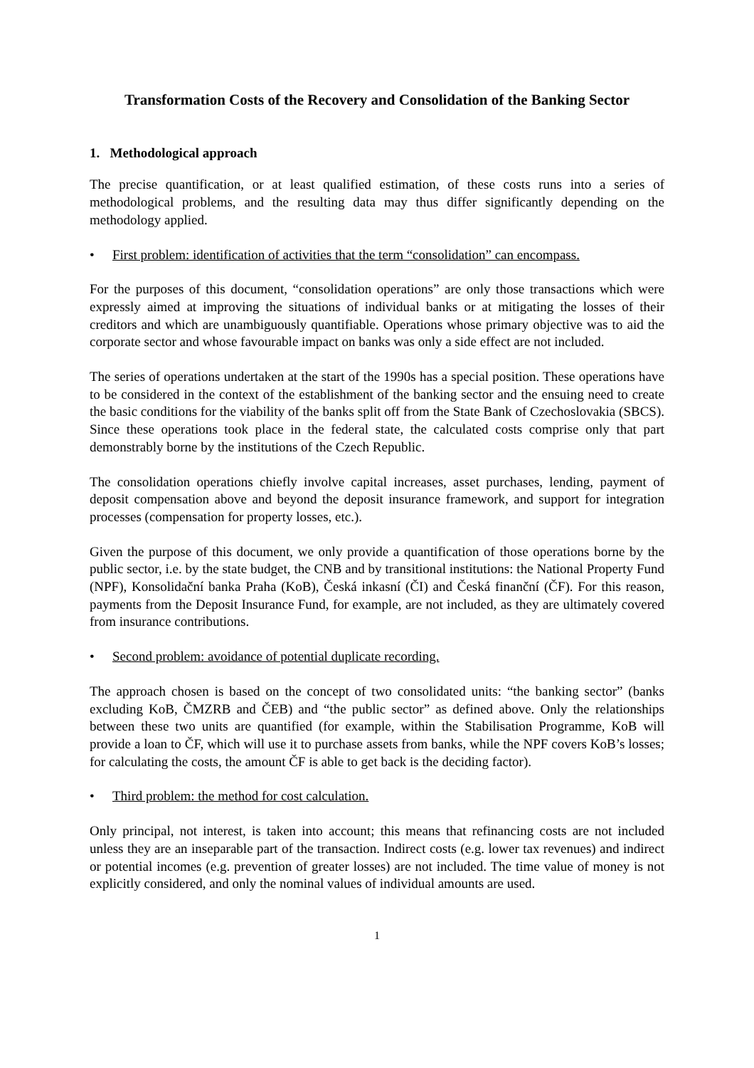Transformation Costs of the Recovery and Consolidation of the Banking Sector
1. Methodological approach
The precise quantification, or at least qualified estimation, of these costs runs into a series of methodological problems, and the resulting data may thus differ significantly depending on the methodology applied.
• First problem: identification of activities that the term “consolidation” can encompass.
For the purposes of this document, “consolidation operations” are only those transactions which were expressly aimed at improving the situations of individual banks or at mitigating the losses of their creditors and which are unambiguously quantifiable. Operations whose primary objective was to aid the corporate sector and whose favourable impact on banks was only a side effect are not included.
The series of operations undertaken at the start of the 1990s has a special position. These operations have to be considered in the context of the establishment of the banking sector and the ensuing need to create the basic conditions for the viability of the banks split off from the State Bank of Czechoslovakia (SBCS). Since these operations took place in the federal state, the calculated costs comprise only that part demonstrably borne by the institutions of the Czech Republic.
The consolidation operations chiefly involve capital increases, asset purchases, lending, payment of deposit compensation above and beyond the deposit insurance framework, and support for integration processes (compensation for property losses, etc.).
Given the purpose of this document, we only provide a quantification of those operations borne by the public sector, i.e. by the state budget, the CNB and by transitional institutions: the National Property Fund (NPF), Konsolidační banka Praha (KoB), Česká inkasní (ČI) and Česká finanční (ČF). For this reason, payments from the Deposit Insurance Fund, for example, are not included, as they are ultimately covered from insurance contributions.
• Second problem: avoidance of potential duplicate recording.
The approach chosen is based on the concept of two consolidated units: “the banking sector” (banks excluding KoB, ČMZRB and ČEB) and “the public sector” as defined above. Only the relationships between these two units are quantified (for example, within the Stabilisation Programme, KoB will provide a loan to ČF, which will use it to purchase assets from banks, while the NPF covers KoB’s losses; for calculating the costs, the amount ČF is able to get back is the deciding factor).
• Third problem: the method for cost calculation.
Only principal, not interest, is taken into account; this means that refinancing costs are not included unless they are an inseparable part of the transaction. Indirect costs (e.g. lower tax revenues) and indirect or potential incomes (e.g. prevention of greater losses) are not included. The time value of money is not explicitly considered, and only the nominal values of individual amounts are used.
1